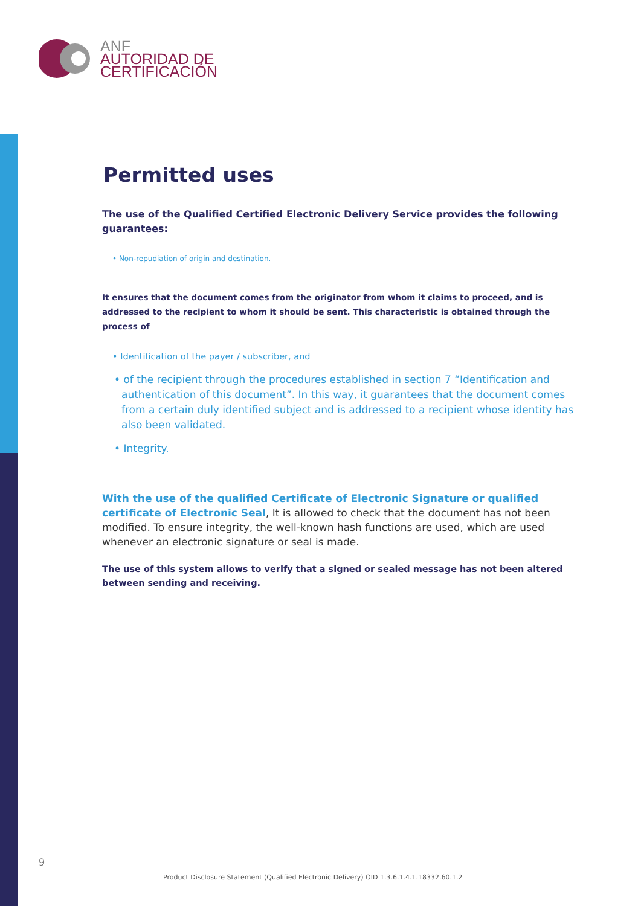ANF
AUTORIDAD DE
CERTIFICACIÓN
Permitted uses
The use of the Qualified Certified Electronic Delivery Service provides the following guarantees:
• Non-repudiation of origin and destination.
It ensures that the document comes from the originator from whom it claims to proceed, and is addressed to the recipient to whom it should be sent. This characteristic is obtained through the process of
• Identification of the payer / subscriber, and
• of the recipient through the procedures established in section 7 “Identification and authentication of this document”. In this way, it guarantees that the document comes from a certain duly identified subject and is addressed to a recipient whose identity has also been validated.
• Integrity.
With the use of the qualified Certificate of Electronic Signature or qualified certificate of Electronic Seal, It is allowed to check that the document has not been modified. To ensure integrity, the well-known hash functions are used, which are used whenever an electronic signature or seal is made.
The use of this system allows to verify that a signed or sealed message has not been altered between sending and receiving.
9
Product Disclosure Statement (Qualified Electronic Delivery) OID 1.3.6.1.4.1.18332.60.1.2